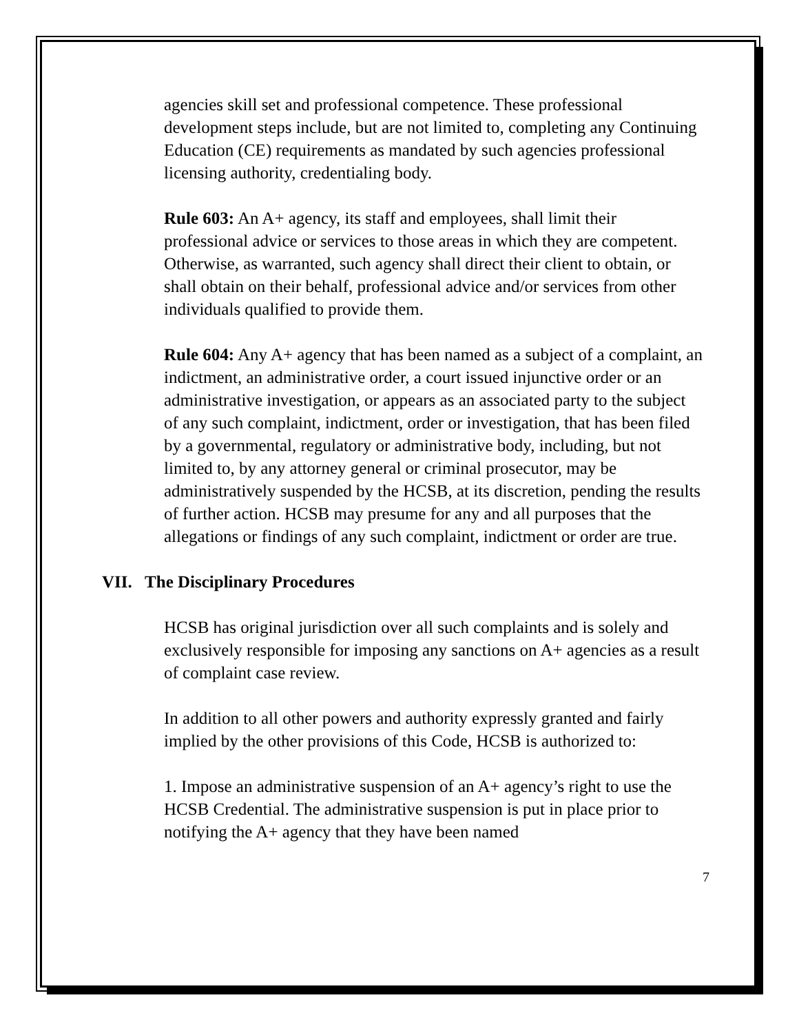agencies skill set and professional competence. These professional development steps include, but are not limited to, completing any Continuing Education (CE) requirements as mandated by such agencies professional licensing authority, credentialing body.
Rule 603: An A+ agency, its staff and employees, shall limit their professional advice or services to those areas in which they are competent. Otherwise, as warranted, such agency shall direct their client to obtain, or shall obtain on their behalf, professional advice and/or services from other individuals qualified to provide them.
Rule 604: Any A+ agency that has been named as a subject of a complaint, an indictment, an administrative order, a court issued injunctive order or an administrative investigation, or appears as an associated party to the subject of any such complaint, indictment, order or investigation, that has been filed by a governmental, regulatory or administrative body, including, but not limited to, by any attorney general or criminal prosecutor, may be administratively suspended by the HCSB, at its discretion, pending the results of further action. HCSB may presume for any and all purposes that the allegations or findings of any such complaint, indictment or order are true.
VII. The Disciplinary Procedures
HCSB has original jurisdiction over all such complaints and is solely and exclusively responsible for imposing any sanctions on A+ agencies as a result of complaint case review.
In addition to all other powers and authority expressly granted and fairly implied by the other provisions of this Code, HCSB is authorized to:
1. Impose an administrative suspension of an A+ agency’s right to use the HCSB Credential. The administrative suspension is put in place prior to notifying the A+ agency that they have been named
7